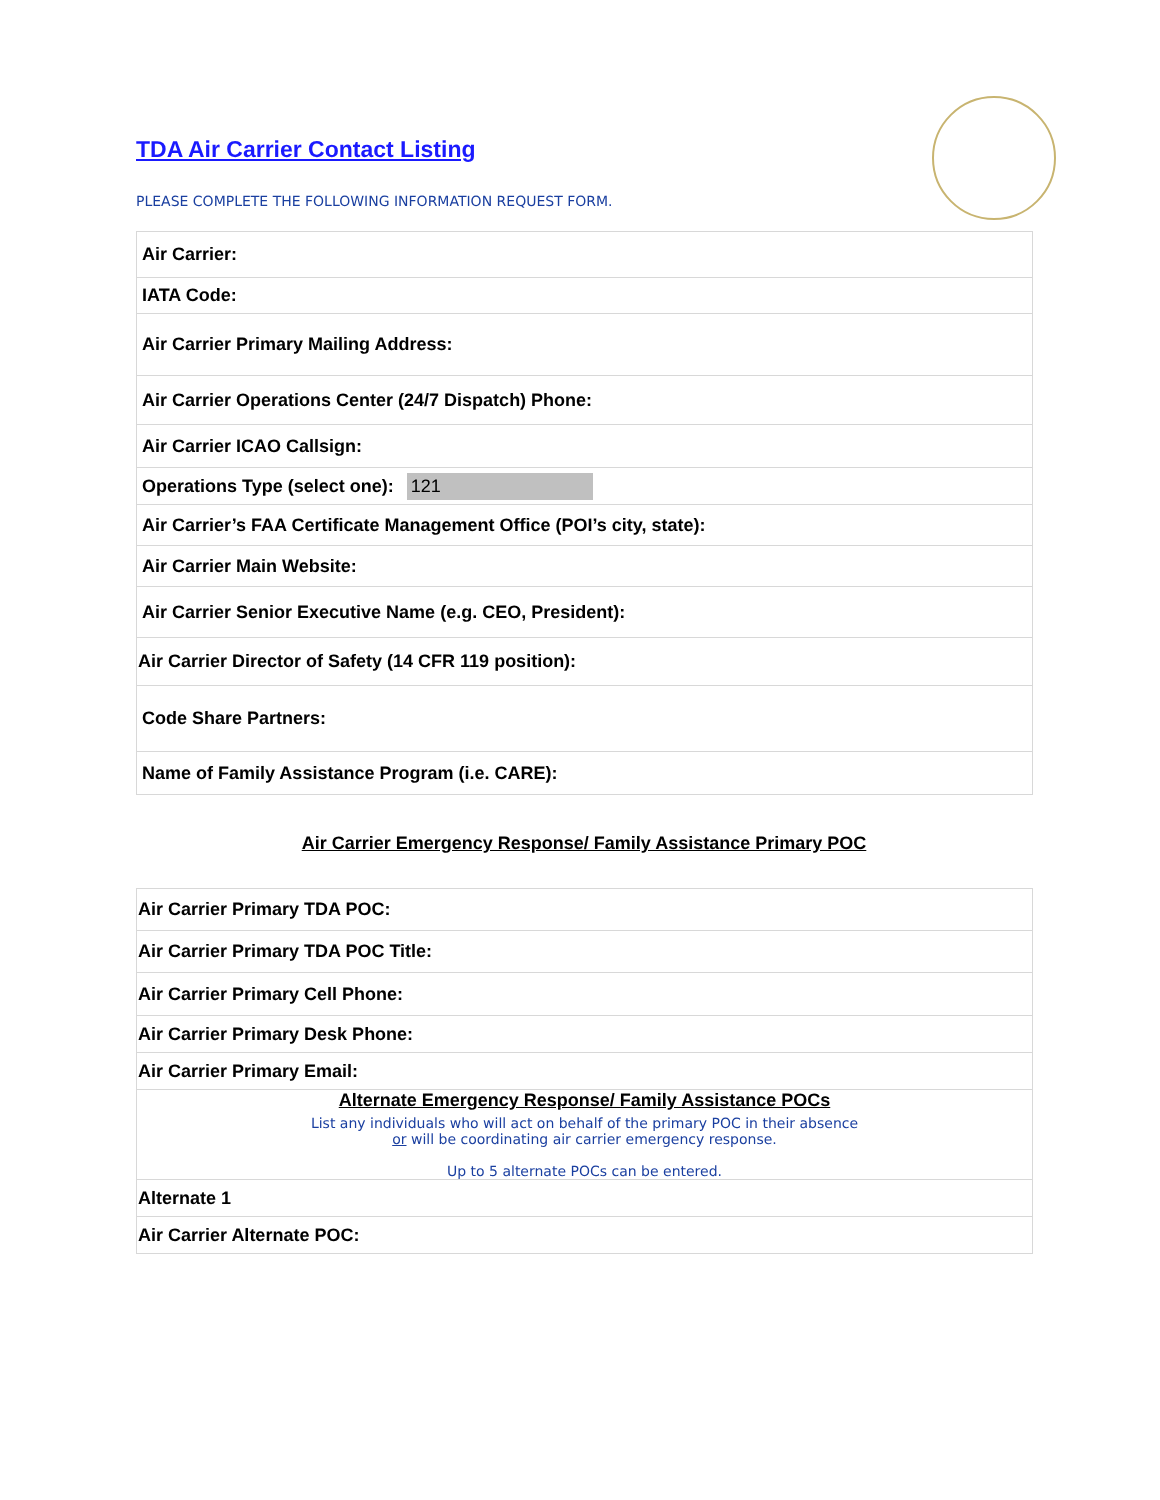TDA Air Carrier Contact Listing
PLEASE COMPLETE THE FOLLOWING INFORMATION REQUEST FORM.
| Air Carrier: |
| IATA Code: |
| Air Carrier Primary Mailing Address: |
| Air Carrier Operations Center (24/7 Dispatch) Phone: |
| Air Carrier ICAO Callsign: |
| Operations Type (select one): 121 |
| Air Carrier’s FAA Certificate Management Office (POI’s city, state): |
| Air Carrier Main Website: |
| Air Carrier Senior Executive Name (e.g. CEO, President): |
| Air Carrier Director of Safety (14 CFR 119 position): |
| Code Share Partners: |
| Name of Family Assistance Program (i.e. CARE): |
Air Carrier Emergency Response/ Family Assistance Primary POC
| Air Carrier Primary TDA POC: |
| Air Carrier Primary TDA POC Title: |
| Air Carrier Primary Cell Phone: |
| Air Carrier Primary Desk Phone: |
| Air Carrier Primary Email: |
| Alternate Emergency Response/ Family Assistance POCs List any individuals who will act on behalf of the primary POC in their absence or will be coordinating air carrier emergency response. Up to 5 alternate POCs can be entered. |
| Alternate 1 |
| Air Carrier Alternate POC: |